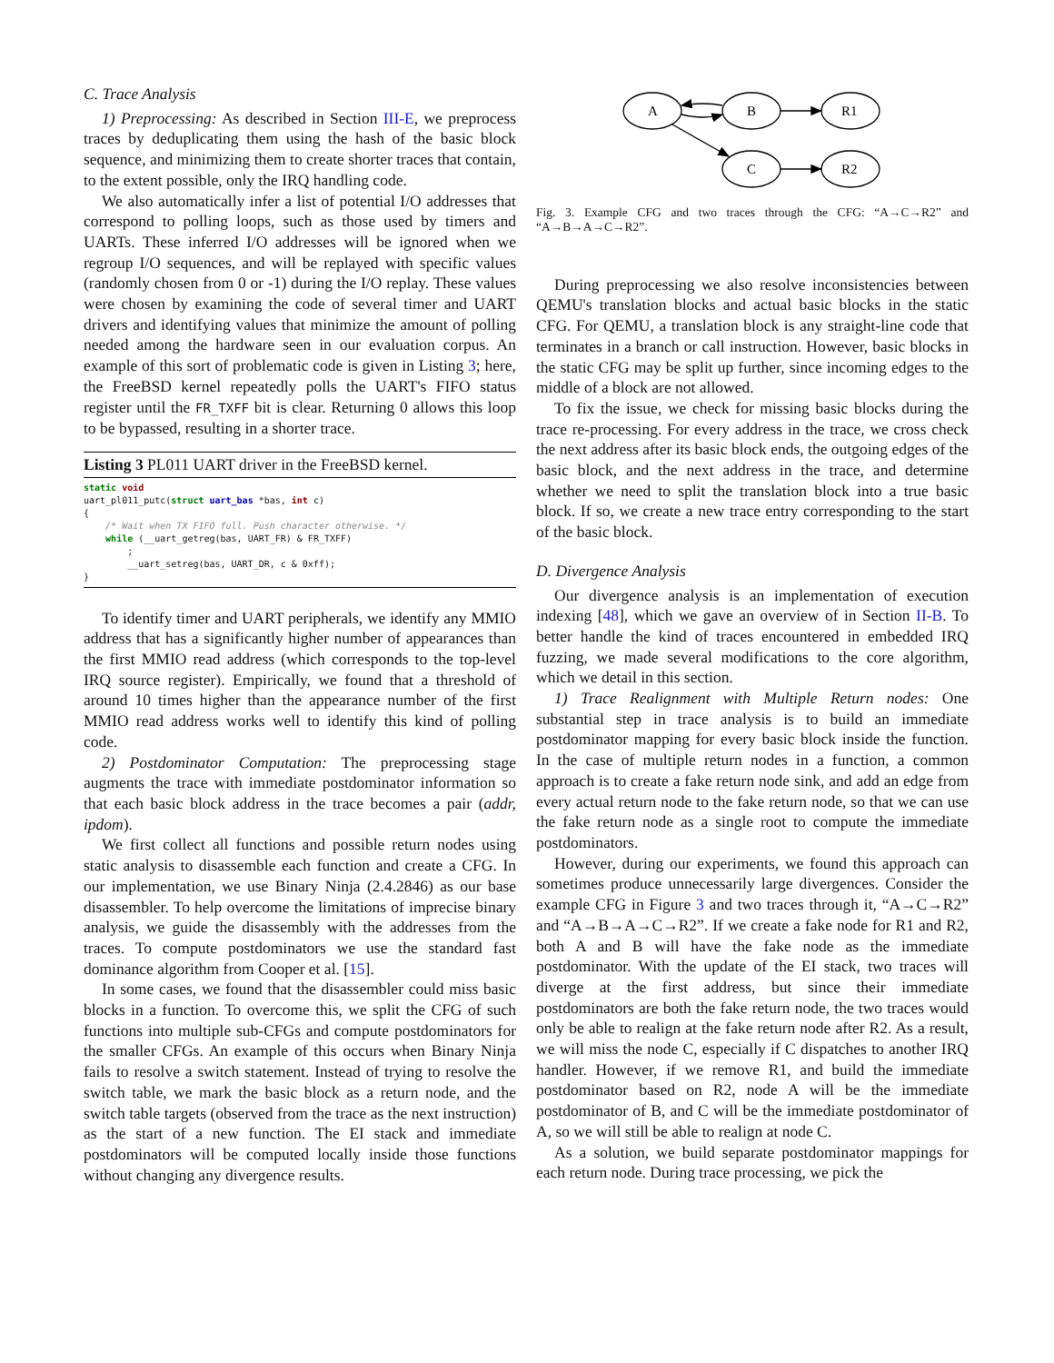C. Trace Analysis
1) Preprocessing: As described in Section III-E, we preprocess traces by deduplicating them using the hash of the basic block sequence, and minimizing them to create shorter traces that contain, to the extent possible, only the IRQ handling code.
We also automatically infer a list of potential I/O addresses that correspond to polling loops, such as those used by timers and UARTs. These inferred I/O addresses will be ignored when we regroup I/O sequences, and will be replayed with specific values (randomly chosen from 0 or -1) during the I/O replay. These values were chosen by examining the code of several timer and UART drivers and identifying values that minimize the amount of polling needed among the hardware seen in our evaluation corpus. An example of this sort of problematic code is given in Listing 3; here, the FreeBSD kernel repeatedly polls the UART's FIFO status register until the FR_TXFF bit is clear. Returning 0 allows this loop to be bypassed, resulting in a shorter trace.
Listing 3 PL011 UART driver in the FreeBSD kernel.
static void
uart_pl011_putc(struct uart_bas *bas, int c)
{
    /* Wait when TX FIFO full. Push character otherwise. */
    while (__uart_getreg(bas, UART_FR) & FR_TXFF)
        ;
        __uart_setreg(bas, UART_DR, c & 0xff);
}
To identify timer and UART peripherals, we identify any MMIO address that has a significantly higher number of appearances than the first MMIO read address (which corresponds to the top-level IRQ source register). Empirically, we found that a threshold of around 10 times higher than the appearance number of the first MMIO read address works well to identify this kind of polling code.
2) Postdominator Computation: The preprocessing stage augments the trace with immediate postdominator information so that each basic block address in the trace becomes a pair (addr, ipdom).
We first collect all functions and possible return nodes using static analysis to disassemble each function and create a CFG. In our implementation, we use Binary Ninja (2.4.2846) as our base disassembler. To help overcome the limitations of imprecise binary analysis, we guide the disassembly with the addresses from the traces. To compute postdominators we use the standard fast dominance algorithm from Cooper et al. [15].
In some cases, we found that the disassembler could miss basic blocks in a function. To overcome this, we split the CFG of such functions into multiple sub-CFGs and compute postdominators for the smaller CFGs. An example of this occurs when Binary Ninja fails to resolve a switch statement. Instead of trying to resolve the switch table, we mark the basic block as a return node, and the switch table targets (observed from the trace as the next instruction) as the start of a new function. The EI stack and immediate postdominators will be computed locally inside those functions without changing any divergence results.
A
B
R1
C
R2
Fig. 3. Example CFG and two traces through the CFG: “A→C→R2” and “A→B→A→C→R2”.
During preprocessing we also resolve inconsistencies between QEMU's translation blocks and actual basic blocks in the static CFG. For QEMU, a translation block is any straight-line code that terminates in a branch or call instruction. However, basic blocks in the static CFG may be split up further, since incoming edges to the middle of a block are not allowed.
To fix the issue, we check for missing basic blocks during the trace re-processing. For every address in the trace, we cross check the next address after its basic block ends, the outgoing edges of the basic block, and the next address in the trace, and determine whether we need to split the translation block into a true basic block. If so, we create a new trace entry corresponding to the start of the basic block.
D. Divergence Analysis
Our divergence analysis is an implementation of execution indexing [48], which we gave an overview of in Section II-B. To better handle the kind of traces encountered in embedded IRQ fuzzing, we made several modifications to the core algorithm, which we detail in this section.
1) Trace Realignment with Multiple Return nodes: One substantial step in trace analysis is to build an immediate postdominator mapping for every basic block inside the function. In the case of multiple return nodes in a function, a common approach is to create a fake return node sink, and add an edge from every actual return node to the fake return node, so that we can use the fake return node as a single root to compute the immediate postdominators.
However, during our experiments, we found this approach can sometimes produce unnecessarily large divergences. Consider the example CFG in Figure 3 and two traces through it, “A→C→R2” and “A→B→A→C→R2”. If we create a fake node for R1 and R2, both A and B will have the fake node as the immediate postdominator. With the update of the EI stack, two traces will diverge at the first address, but since their immediate postdominators are both the fake return node, the two traces would only be able to realign at the fake return node after R2. As a result, we will miss the node C, especially if C dispatches to another IRQ handler. However, if we remove R1, and build the immediate postdominator based on R2, node A will be the immediate postdominator of B, and C will be the immediate postdominator of A, so we will still be able to realign at node C.
As a solution, we build separate postdominator mappings for each return node. During trace processing, we pick the